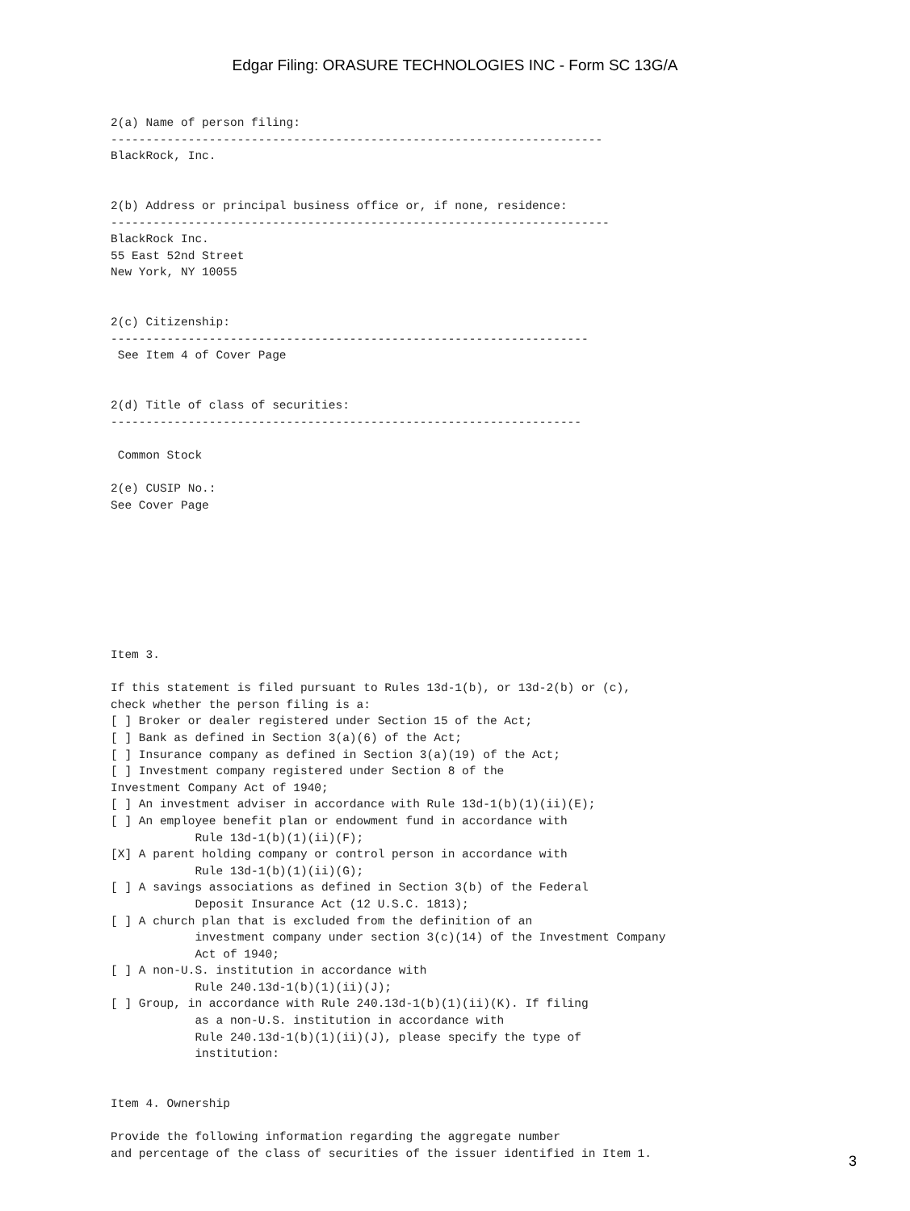Edgar Filing: ORASURE TECHNOLOGIES INC - Form SC 13G/A
2(a) Name of person filing:
----------------------------------------------------------------------
BlackRock, Inc.


2(b) Address or principal business office or, if none, residence:
-----------------------------------------------------------------------
BlackRock Inc.
55 East 52nd Street
New York, NY 10055


2(c) Citizenship:
--------------------------------------------------------------------
 See Item 4 of Cover Page


2(d) Title of class of securities:
-------------------------------------------------------------------

 Common Stock

2(e) CUSIP No.:
See Cover Page








Item 3.

If this statement is filed pursuant to Rules 13d-1(b), or 13d-2(b) or (c),
check whether the person filing is a:
[ ] Broker or dealer registered under Section 15 of the Act;
[ ] Bank as defined in Section 3(a)(6) of the Act;
[ ] Insurance company as defined in Section 3(a)(19) of the Act;
[ ] Investment company registered under Section 8 of the
Investment Company Act of 1940;
[ ] An investment adviser in accordance with Rule 13d-1(b)(1)(ii)(E);
[ ] An employee benefit plan or endowment fund in accordance with
            Rule 13d-1(b)(1)(ii)(F);
[X] A parent holding company or control person in accordance with
            Rule 13d-1(b)(1)(ii)(G);
[ ] A savings associations as defined in Section 3(b) of the Federal
            Deposit Insurance Act (12 U.S.C. 1813);
[ ] A church plan that is excluded from the definition of an
            investment company under section 3(c)(14) of the Investment Company
            Act of 1940;
[ ] A non-U.S. institution in accordance with
            Rule 240.13d-1(b)(1)(ii)(J);
[ ] Group, in accordance with Rule 240.13d-1(b)(1)(ii)(K). If filing
            as a non-U.S. institution in accordance with
            Rule 240.13d-1(b)(1)(ii)(J), please specify the type of
            institution:


Item 4. Ownership

Provide the following information regarding the aggregate number
and percentage of the class of securities of the issuer identified in Item 1.
3